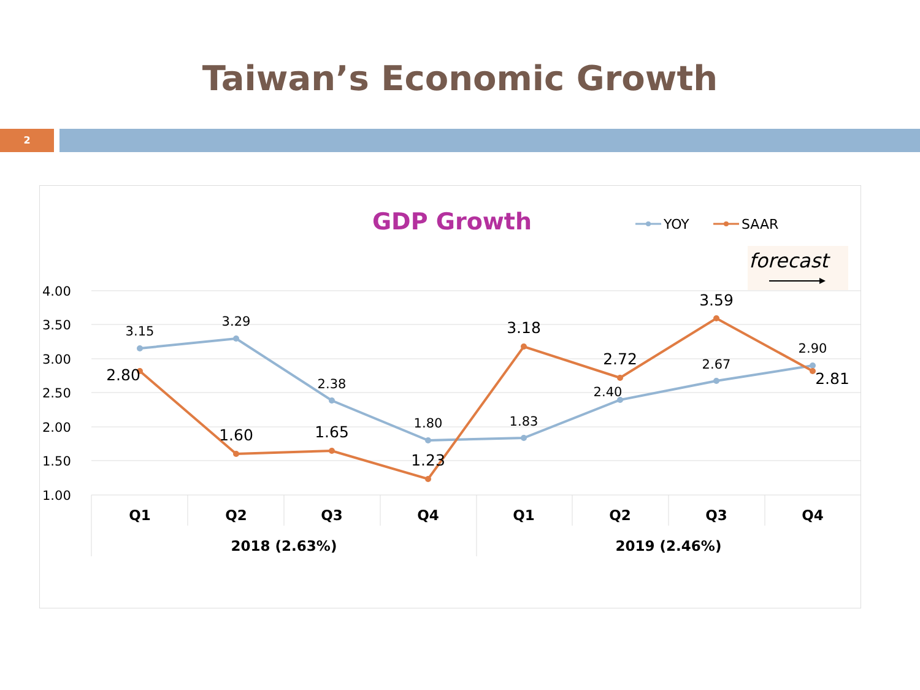Taiwan’s Economic Growth
2
GDP Growth
YOY
SAAR
forecast
4.00
3.50
3.00
2.50
2.00
1.50
1.00
3.15
3.29
2.38
1.80
1.83
2.40
2.67
2.90
2.80
1.60
1.65
1.23
3.18
2.72
3.59
2.81
Q1
Q2
Q3
Q4
Q1
Q2
Q3
Q4
2018 (2.63%)
2019 (2.46%)